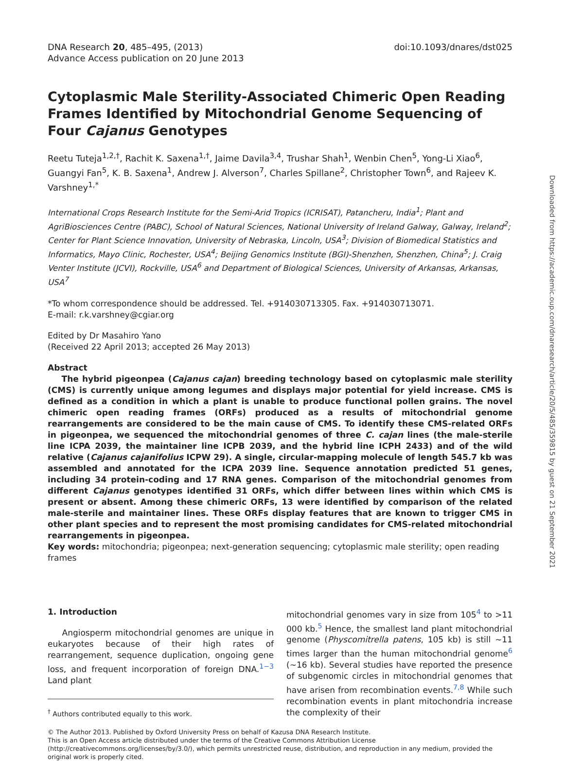DNA Research 20, 485–495, (2013)
Advance Access publication on 20 June 2013
doi:10.1093/dnares/dst025
Cytoplasmic Male Sterility-Associated Chimeric Open Reading Frames Identified by Mitochondrial Genome Sequencing of Four Cajanus Genotypes
Reetu Tuteja<sup>1,2,†</sup>, Rachit K. Saxena<sup>1,†</sup>, Jaime Davila<sup>3,4</sup>, Trushar Shah<sup>1</sup>, Wenbin Chen<sup>5</sup>, Yong-Li Xiao<sup>6</sup>, Guangyi Fan<sup>5</sup>, K. B. Saxena<sup>1</sup>, Andrew J. Alverson<sup>7</sup>, Charles Spillane<sup>2</sup>, Christopher Town<sup>6</sup>, and Rajeev K. Varshney<sup>1,*</sup>
International Crops Research Institute for the Semi-Arid Tropics (ICRISAT), Patancheru, India<sup>1</sup>; Plant and AgriBiosciences Centre (PABC), School of Natural Sciences, National University of Ireland Galway, Galway, Ireland<sup>2</sup>; Center for Plant Science Innovation, University of Nebraska, Lincoln, USA<sup>3</sup>; Division of Biomedical Statistics and Informatics, Mayo Clinic, Rochester, USA<sup>4</sup>; Beijing Genomics Institute (BGI)-Shenzhen, Shenzhen, China<sup>5</sup>; J. Craig Venter Institute (JCVI), Rockville, USA<sup>6</sup> and Department of Biological Sciences, University of Arkansas, Arkansas, USA<sup>7</sup>
*To whom correspondence should be addressed. Tel. +914030713305. Fax. +914030713071.
E-mail: r.k.varshney@cgiar.org
Edited by Dr Masahiro Yano
(Received 22 April 2013; accepted 26 May 2013)
Abstract
The hybrid pigeonpea (Cajanus cajan) breeding technology based on cytoplasmic male sterility (CMS) is currently unique among legumes and displays major potential for yield increase. CMS is defined as a condition in which a plant is unable to produce functional pollen grains. The novel chimeric open reading frames (ORFs) produced as a results of mitochondrial genome rearrangements are considered to be the main cause of CMS. To identify these CMS-related ORFs in pigeonpea, we sequenced the mitochondrial genomes of three C. cajan lines (the male-sterile line ICPA 2039, the maintainer line ICPB 2039, and the hybrid line ICPH 2433) and of the wild relative (Cajanus cajanifolius ICPW 29). A single, circular-mapping molecule of length 545.7 kb was assembled and annotated for the ICPA 2039 line. Sequence annotation predicted 51 genes, including 34 protein-coding and 17 RNA genes. Comparison of the mitochondrial genomes from different Cajanus genotypes identified 31 ORFs, which differ between lines within which CMS is present or absent. Among these chimeric ORFs, 13 were identified by comparison of the related male-sterile and maintainer lines. These ORFs display features that are known to trigger CMS in other plant species and to represent the most promising candidates for CMS-related mitochondrial rearrangements in pigeonpea.
Key words: mitochondria; pigeonpea; next-generation sequencing; cytoplasmic male sterility; open reading frames
1. Introduction
Angiosperm mitochondrial genomes are unique in eukaryotes because of their high rates of rearrangement, sequence duplication, ongoing gene loss, and frequent incorporation of foreign DNA.<sup>1−3</sup> Land plant
<sup>†</sup> Authors contributed equally to this work.
mitochondrial genomes vary in size from 105<sup>4</sup> to >11 000 kb.<sup>5</sup> Hence, the smallest land plant mitochondrial genome (Physcomitrella patens, 105 kb) is still ∼11 times larger than the human mitochondrial genome<sup>6</sup> (∼16 kb). Several studies have reported the presence of subgenomic circles in mitochondrial genomes that have arisen from recombination events.<sup>7,8</sup> While such recombination events in plant mitochondria increase the complexity of their
© The Author 2013. Published by Oxford University Press on behalf of Kazusa DNA Research Institute.
This is an Open Access article distributed under the terms of the Creative Commons Attribution License (http://creativecommons.org/licenses/by/3.0/), which permits unrestricted reuse, distribution, and reproduction in any medium, provided the original work is properly cited.
Downloaded from https://academic.oup.com/dnaresearch/article/20/5/485/359815 by guest on 21 September 2021